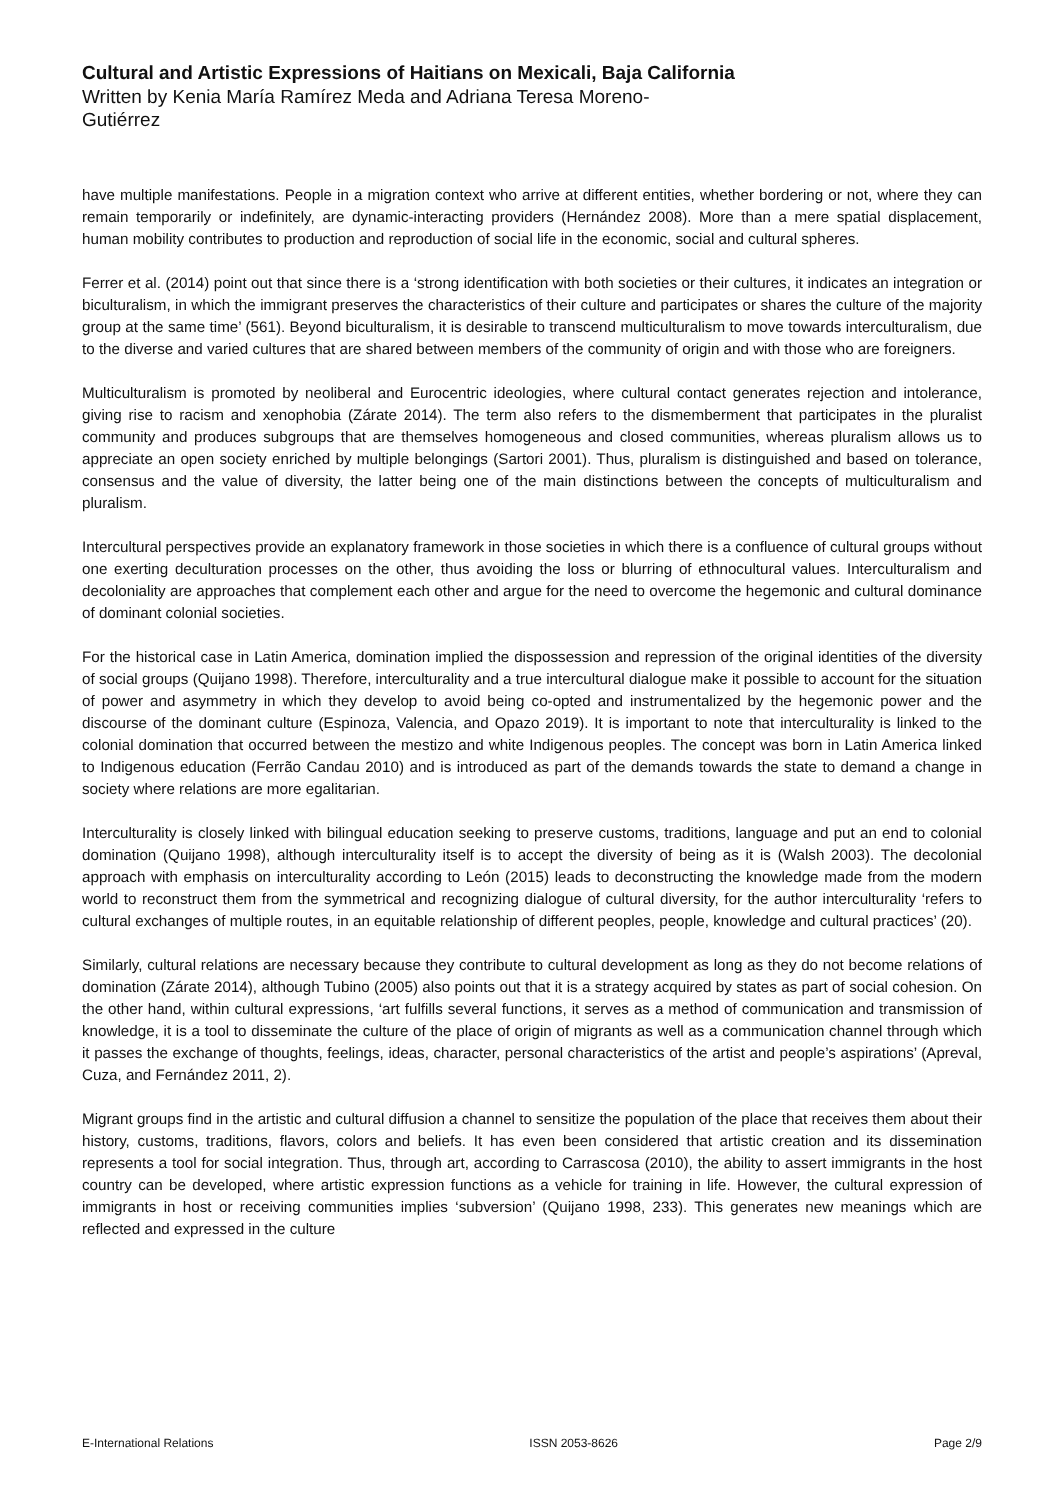Cultural and Artistic Expressions of Haitians on Mexicali, Baja California
Written by Kenia María Ramírez Meda and Adriana Teresa Moreno-
Gutiérrez
have multiple manifestations. People in a migration context who arrive at different entities, whether bordering or not, where they can remain temporarily or indefinitely, are dynamic-interacting providers (Hernández 2008). More than a mere spatial displacement, human mobility contributes to production and reproduction of social life in the economic, social and cultural spheres.
Ferrer et al. (2014) point out that since there is a ‘strong identification with both societies or their cultures, it indicates an integration or biculturalism, in which the immigrant preserves the characteristics of their culture and participates or shares the culture of the majority group at the same time’ (561). Beyond biculturalism, it is desirable to transcend multiculturalism to move towards interculturalism, due to the diverse and varied cultures that are shared between members of the community of origin and with those who are foreigners.
Multiculturalism is promoted by neoliberal and Eurocentric ideologies, where cultural contact generates rejection and intolerance, giving rise to racism and xenophobia (Zárate 2014). The term also refers to the dismemberment that participates in the pluralist community and produces subgroups that are themselves homogeneous and closed communities, whereas pluralism allows us to appreciate an open society enriched by multiple belongings (Sartori 2001). Thus, pluralism is distinguished and based on tolerance, consensus and the value of diversity, the latter being one of the main distinctions between the concepts of multiculturalism and pluralism.
Intercultural perspectives provide an explanatory framework in those societies in which there is a confluence of cultural groups without one exerting deculturation processes on the other, thus avoiding the loss or blurring of ethnocultural values. Interculturalism and decoloniality are approaches that complement each other and argue for the need to overcome the hegemonic and cultural dominance of dominant colonial societies.
For the historical case in Latin America, domination implied the dispossession and repression of the original identities of the diversity of social groups (Quijano 1998). Therefore, interculturality and a true intercultural dialogue make it possible to account for the situation of power and asymmetry in which they develop to avoid being co-opted and instrumentalized by the hegemonic power and the discourse of the dominant culture (Espinoza, Valencia, and Opazo 2019). It is important to note that interculturality is linked to the colonial domination that occurred between the mestizo and white Indigenous peoples. The concept was born in Latin America linked to Indigenous education (Ferrão Candau 2010) and is introduced as part of the demands towards the state to demand a change in society where relations are more egalitarian.
Interculturality is closely linked with bilingual education seeking to preserve customs, traditions, language and put an end to colonial domination (Quijano 1998), although interculturality itself is to accept the diversity of being as it is (Walsh 2003). The decolonial approach with emphasis on interculturality according to León (2015) leads to deconstructing the knowledge made from the modern world to reconstruct them from the symmetrical and recognizing dialogue of cultural diversity, for the author interculturality ‘refers to cultural exchanges of multiple routes, in an equitable relationship of different peoples, people, knowledge and cultural practices’ (20).
Similarly, cultural relations are necessary because they contribute to cultural development as long as they do not become relations of domination (Zárate 2014), although Tubino (2005) also points out that it is a strategy acquired by states as part of social cohesion. On the other hand, within cultural expressions, ‘art fulfills several functions, it serves as a method of communication and transmission of knowledge, it is a tool to disseminate the culture of the place of origin of migrants as well as a communication channel through which it passes the exchange of thoughts, feelings, ideas, character, personal characteristics of the artist and people’s aspirations’ (Apreval, Cuza, and Fernández 2011, 2).
Migrant groups find in the artistic and cultural diffusion a channel to sensitize the population of the place that receives them about their history, customs, traditions, flavors, colors and beliefs. It has even been considered that artistic creation and its dissemination represents a tool for social integration. Thus, through art, according to Carrascosa (2010), the ability to assert immigrants in the host country can be developed, where artistic expression functions as a vehicle for training in life. However, the cultural expression of immigrants in host or receiving communities implies ‘subversion’ (Quijano 1998, 233). This generates new meanings which are reflected and expressed in the culture
E-International Relations ISSN 2053-8626 Page 2/9